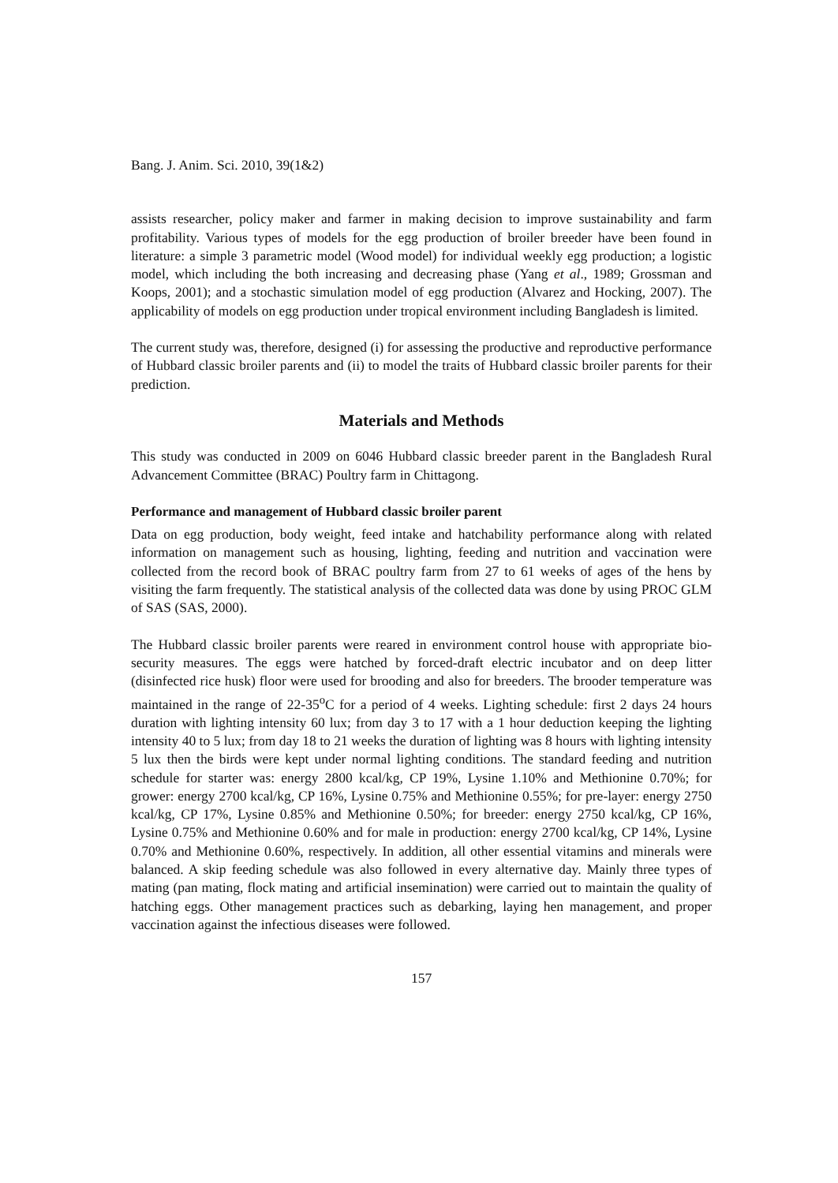Bang. J. Anim. Sci. 2010, 39(1&2)
assists researcher, policy maker and farmer in making decision to improve sustainability and farm profitability. Various types of models for the egg production of broiler breeder have been found in literature: a simple 3 parametric model (Wood model) for individual weekly egg production; a logistic model, which including the both increasing and decreasing phase (Yang et al., 1989; Grossman and Koops, 2001); and a stochastic simulation model of egg production (Alvarez and Hocking, 2007). The applicability of models on egg production under tropical environment including Bangladesh is limited.
The current study was, therefore, designed (i) for assessing the productive and reproductive performance of Hubbard classic broiler parents and (ii) to model the traits of Hubbard classic broiler parents for their prediction.
Materials and Methods
This study was conducted in 2009 on 6046 Hubbard classic breeder parent in the Bangladesh Rural Advancement Committee (BRAC) Poultry farm in Chittagong.
Performance and management of Hubbard classic broiler parent
Data on egg production, body weight, feed intake and hatchability performance along with related information on management such as housing, lighting, feeding and nutrition and vaccination were collected from the record book of BRAC poultry farm from 27 to 61 weeks of ages of the hens by visiting the farm frequently. The statistical analysis of the collected data was done by using PROC GLM of SAS (SAS, 2000).
The Hubbard classic broiler parents were reared in environment control house with appropriate bio-security measures. The eggs were hatched by forced-draft electric incubator and on deep litter (disinfected rice husk) floor were used for brooding and also for breeders. The brooder temperature was maintained in the range of 22-35<sup>o</sup>C for a period of 4 weeks. Lighting schedule: first 2 days 24 hours duration with lighting intensity 60 lux; from day 3 to 17 with a 1 hour deduction keeping the lighting intensity 40 to 5 lux; from day 18 to 21 weeks the duration of lighting was 8 hours with lighting intensity 5 lux then the birds were kept under normal lighting conditions. The standard feeding and nutrition schedule for starter was: energy 2800 kcal/kg, CP 19%, Lysine 1.10% and Methionine 0.70%; for grower: energy 2700 kcal/kg, CP 16%, Lysine 0.75% and Methionine 0.55%; for pre-layer: energy 2750 kcal/kg, CP 17%, Lysine 0.85% and Methionine 0.50%; for breeder: energy 2750 kcal/kg, CP 16%, Lysine 0.75% and Methionine 0.60% and for male in production: energy 2700 kcal/kg, CP 14%, Lysine 0.70% and Methionine 0.60%, respectively. In addition, all other essential vitamins and minerals were balanced. A skip feeding schedule was also followed in every alternative day. Mainly three types of mating (pan mating, flock mating and artificial insemination) were carried out to maintain the quality of hatching eggs. Other management practices such as debarking, laying hen management, and proper vaccination against the infectious diseases were followed.
157